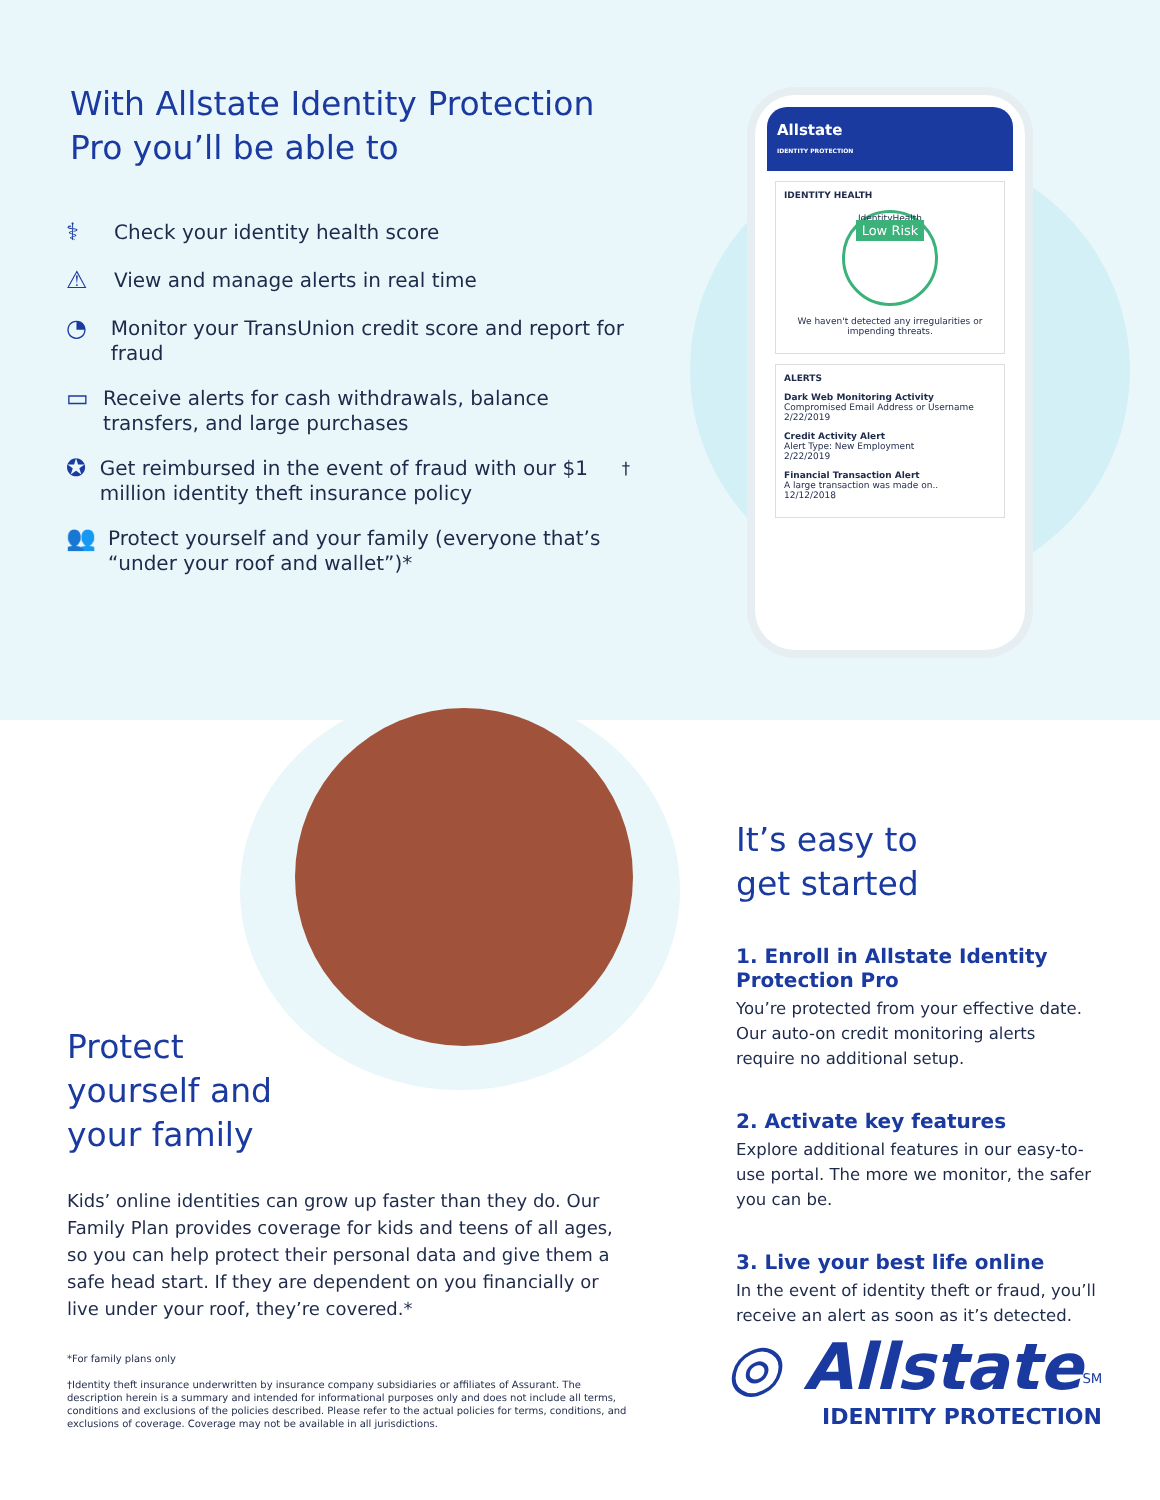With Allstate Identity Protection Pro you’ll be able to
⚕ Check your identity health score
⚠ View and manage alerts in real time
◔ Monitor your TransUnion credit score and report for fraud
▭ Receive alerts for cash withdrawals, balance transfers, and large purchases
✪ Get reimbursed in the event of fraud with our $1 million identity theft insurance policy<sup>†</sup>
👥 Protect yourself and your family (everyone that’s “under your roof and wallet”)*
Allstate
IDENTITY PROTECTION
IDENTITY HEALTH
IdentityHealth
Low Risk
We haven't detected any irregularities or impending threats.
ALERTS
Dark Web Monitoring Activity
Compromised Email Address or Username
2/22/2019
Credit Activity Alert
Alert Type: New Employment
2/22/2019
Financial Transaction Alert
A large transaction was made on..
12/12/2018
Protect
yourself and
your family
Kids’ online identities can grow up faster than they do. Our Family Plan provides coverage for kids and teens of all ages, so you can help protect their personal data and give them a safe head start. If they are dependent on you financially or live under your roof, they’re covered.*
*For family plans only
†Identity theft insurance underwritten by insurance company subsidiaries or affiliates of Assurant. The description herein is a summary and intended for informational purposes only and does not include all terms, conditions and exclusions of the policies described. Please refer to the actual policies for terms, conditions, and exclusions of coverage. Coverage may not be available in all jurisdictions.
It’s easy to
get started
1. Enroll in Allstate Identity Protection Pro
You’re protected from your effective date. Our auto-on credit monitoring alerts require no additional setup.
2. Activate key features
Explore additional features in our easy-to-use portal. The more we monitor, the safer you can be.
3. Live your best life online
In the event of identity theft or fraud, you’ll receive an alert as soon as it’s detected.
◎ Allstate<sup>SM</sup>
IDENTITY PROTECTION